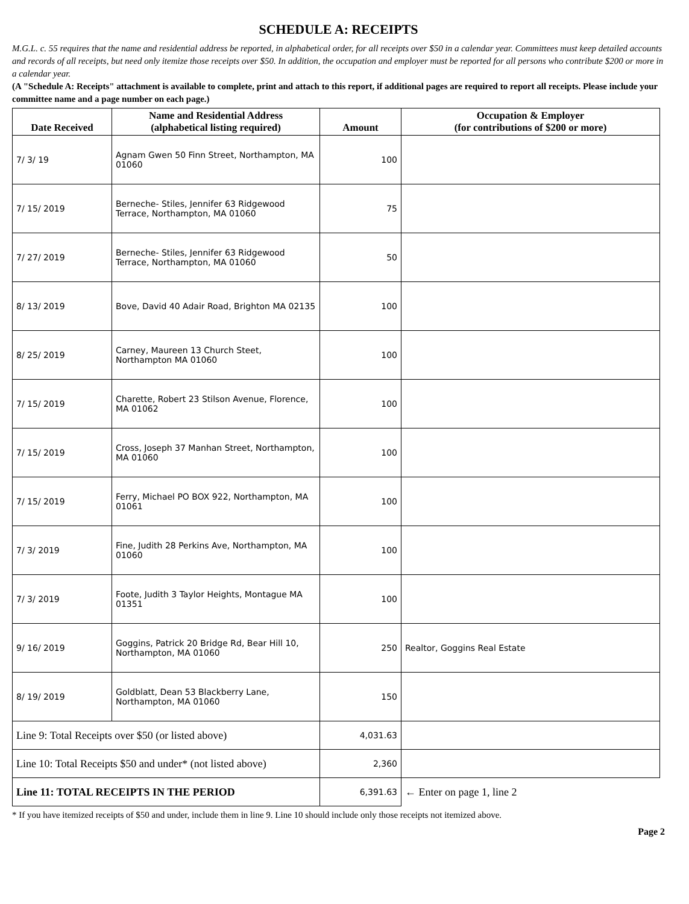SCHEDULE A: RECEIPTS
M.G.L. c. 55 requires that the name and residential address be reported, in alphabetical order, for all receipts over $50 in a calendar year. Committees must keep detailed accounts and records of all receipts, but need only itemize those receipts over $50. In addition, the occupation and employer must be reported for all persons who contribute $200 or more in a calendar year.
(A "Schedule A: Receipts" attachment is available to complete, print and attach to this report, if additional pages are required to report all receipts. Please include your committee name and a page number on each page.)
| Date Received | Name and Residential Address (alphabetical listing required) | Amount | Occupation & Employer (for contributions of $200 or more) |
| --- | --- | --- | --- |
| 7/ 3/ 19 | Agnam Gwen 50 Finn Street, Northampton, MA 01060 | 100 | |
| 7/ 15/ 2019 | Berneche- Stiles, Jennifer 63 Ridgewood Terrace, Northampton, MA 01060 | 75 | |
| 7/ 27/ 2019 | Berneche- Stiles, Jennifer 63 Ridgewood Terrace, Northampton, MA 01060 | 50 | |
| 8/ 13/ 2019 | Bove, David 40 Adair Road, Brighton MA 02135 | 100 | |
| 8/ 25/ 2019 | Carney, Maureen 13 Church Steet, Northampton MA 01060 | 100 | |
| 7/ 15/ 2019 | Charette, Robert 23 Stilson Avenue, Florence, MA 01062 | 100 | |
| 7/ 15/ 2019 | Cross, Joseph 37 Manhan Street, Northampton, MA 01060 | 100 | |
| 7/ 15/ 2019 | Ferry, Michael PO BOX 922, Northampton, MA 01061 | 100 | |
| 7/ 3/ 2019 | Fine, Judith 28 Perkins Ave, Northampton, MA 01060 | 100 | |
| 7/ 3/ 2019 | Foote, Judith 3 Taylor Heights, Montague MA 01351 | 100 | |
| 9/ 16/ 2019 | Goggins, Patrick 20 Bridge Rd, Bear Hill 10, Northampton, MA 01060 | 250 | Realtor, Goggins Real Estate |
| 8/ 19/ 2019 | Goldblatt, Dean 53 Blackberry Lane, Northampton, MA 01060 | 150 | |
| Line 9: Total Receipts over $50 (or listed above) | | 4,031.63 | |
| Line 10: Total Receipts $50 and under* (not listed above) | | 2,360 | |
| Line 11: TOTAL RECEIPTS IN THE PERIOD | | 6,391.63 | ← Enter on page 1, line 2 |
* If you have itemized receipts of $50 and under, include them in line 9. Line 10 should include only those receipts not itemized above.
Page 2